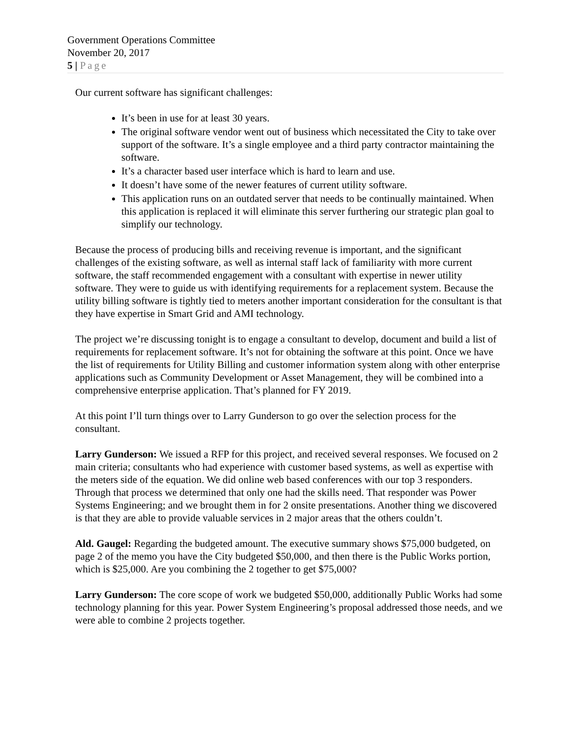Government Operations Committee
November 20, 2017
5 | Page
Our current software has significant challenges:
It’s been in use for at least 30 years.
The original software vendor went out of business which necessitated the City to take over support of the software. It’s a single employee and a third party contractor maintaining the software.
It’s a character based user interface which is hard to learn and use.
It doesn’t have some of the newer features of current utility software.
This application runs on an outdated server that needs to be continually maintained. When this application is replaced it will eliminate this server furthering our strategic plan goal to simplify our technology.
Because the process of producing bills and receiving revenue is important, and the significant challenges of the existing software, as well as internal staff lack of familiarity with more current software, the staff recommended engagement with a consultant with expertise in newer utility software. They were to guide us with identifying requirements for a replacement system. Because the utility billing software is tightly tied to meters another important consideration for the consultant is that they have expertise in Smart Grid and AMI technology.
The project we’re discussing tonight is to engage a consultant to develop, document and build a list of requirements for replacement software. It’s not for obtaining the software at this point. Once we have the list of requirements for Utility Billing and customer information system along with other enterprise applications such as Community Development or Asset Management, they will be combined into a comprehensive enterprise application. That’s planned for FY 2019.
At this point I’ll turn things over to Larry Gunderson to go over the selection process for the consultant.
Larry Gunderson: We issued a RFP for this project, and received several responses. We focused on 2 main criteria; consultants who had experience with customer based systems, as well as expertise with the meters side of the equation. We did online web based conferences with our top 3 responders. Through that process we determined that only one had the skills need. That responder was Power Systems Engineering; and we brought them in for 2 onsite presentations. Another thing we discovered is that they are able to provide valuable services in 2 major areas that the others couldn’t.
Ald. Gaugel: Regarding the budgeted amount. The executive summary shows $75,000 budgeted, on page 2 of the memo you have the City budgeted $50,000, and then there is the Public Works portion, which is $25,000. Are you combining the 2 together to get $75,000?
Larry Gunderson: The core scope of work we budgeted $50,000, additionally Public Works had some technology planning for this year. Power System Engineering’s proposal addressed those needs, and we were able to combine 2 projects together.